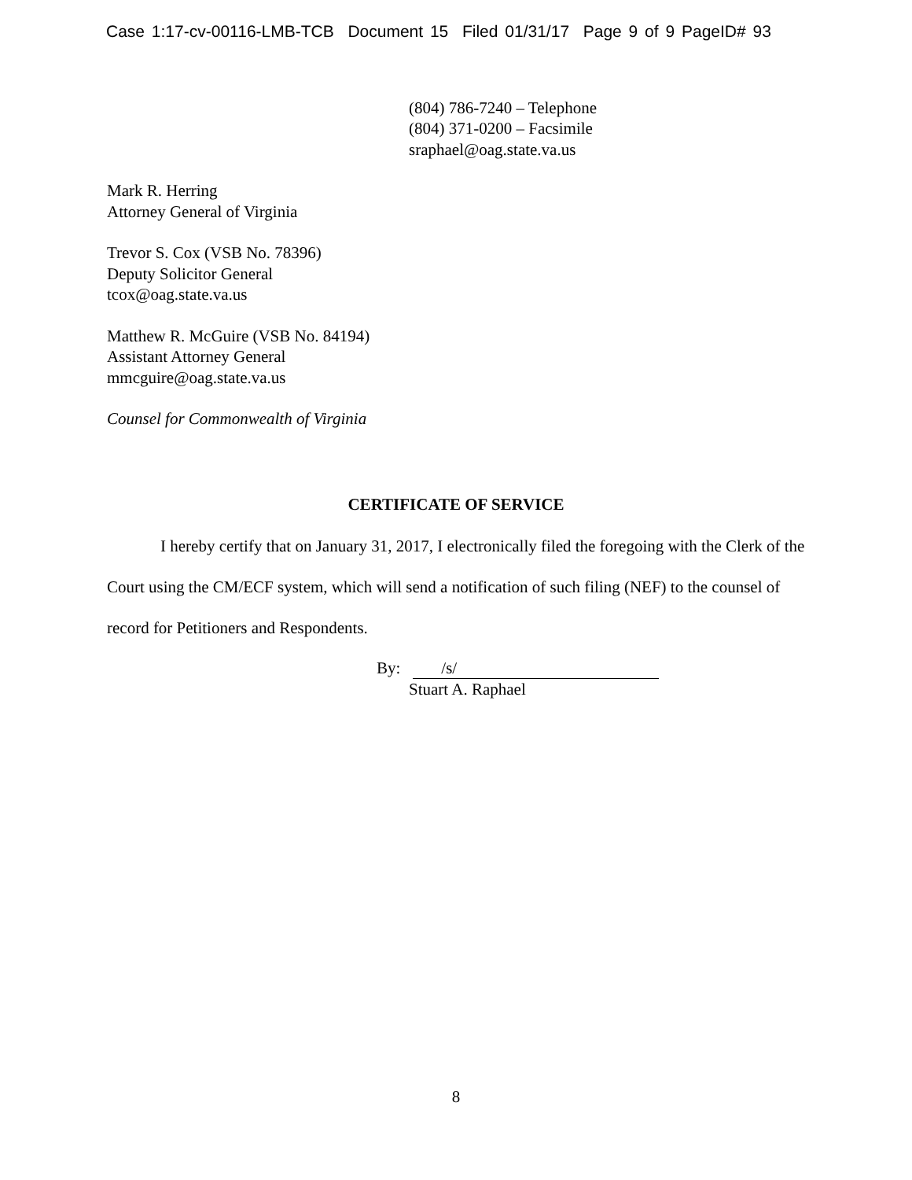Case 1:17-cv-00116-LMB-TCB Document 15 Filed 01/31/17 Page 9 of 9 PageID# 93
(804) 786-7240 – Telephone
(804) 371-0200 – Facsimile
sraphael@oag.state.va.us
Mark R. Herring
Attorney General of Virginia
Trevor S. Cox (VSB No. 78396)
Deputy Solicitor General
tcox@oag.state.va.us
Matthew R. McGuire (VSB No. 84194)
Assistant Attorney General
mmcguire@oag.state.va.us
Counsel for Commonwealth of Virginia
CERTIFICATE OF SERVICE
I hereby certify that on January 31, 2017, I electronically filed the foregoing with the Clerk of the Court using the CM/ECF system, which will send a notification of such filing (NEF) to the counsel of record for Petitioners and Respondents.
By: /s/
Stuart A. Raphael
8